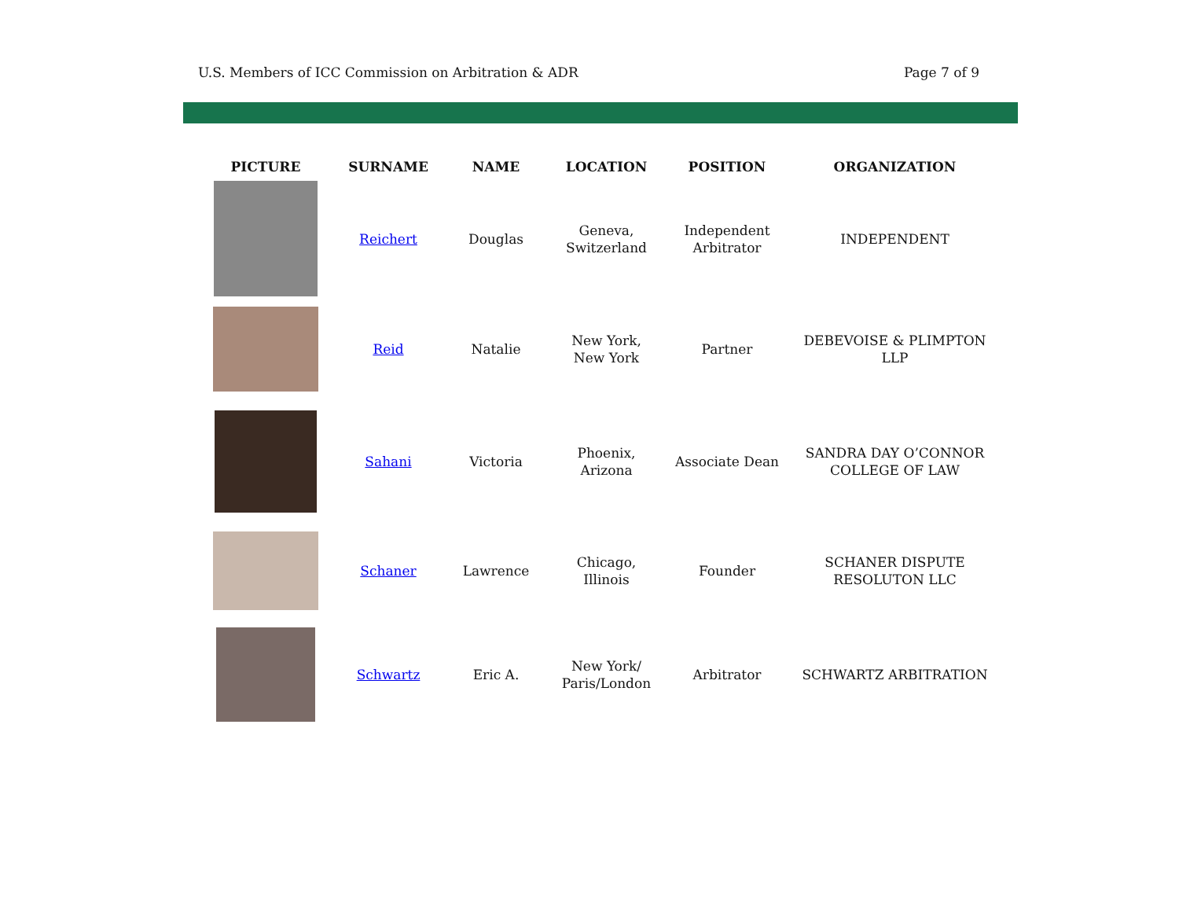U.S. Members of ICC Commission on Arbitration & ADR Page 7 of 9
| PICTURE | SURNAME | NAME | LOCATION | POSITION | ORGANIZATION |
| --- | --- | --- | --- | --- | --- |
| | Reichert | Douglas | Geneva, Switzerland | Independent Arbitrator | INDEPENDENT |
| | Reid | Natalie | New York, New York | Partner | DEBEVOISE & PLIMPTON LLP |
| | Sahani | Victoria | Phoenix, Arizona | Associate Dean | SANDRA DAY O’CONNOR COLLEGE OF LAW |
| | Schaner | Lawrence | Chicago, Illinois | Founder | SCHANER DISPUTE RESOLUTON LLC |
| | Schwartz | Eric A. | New York/ Paris/London | Arbitrator | SCHWARTZ ARBITRATION |